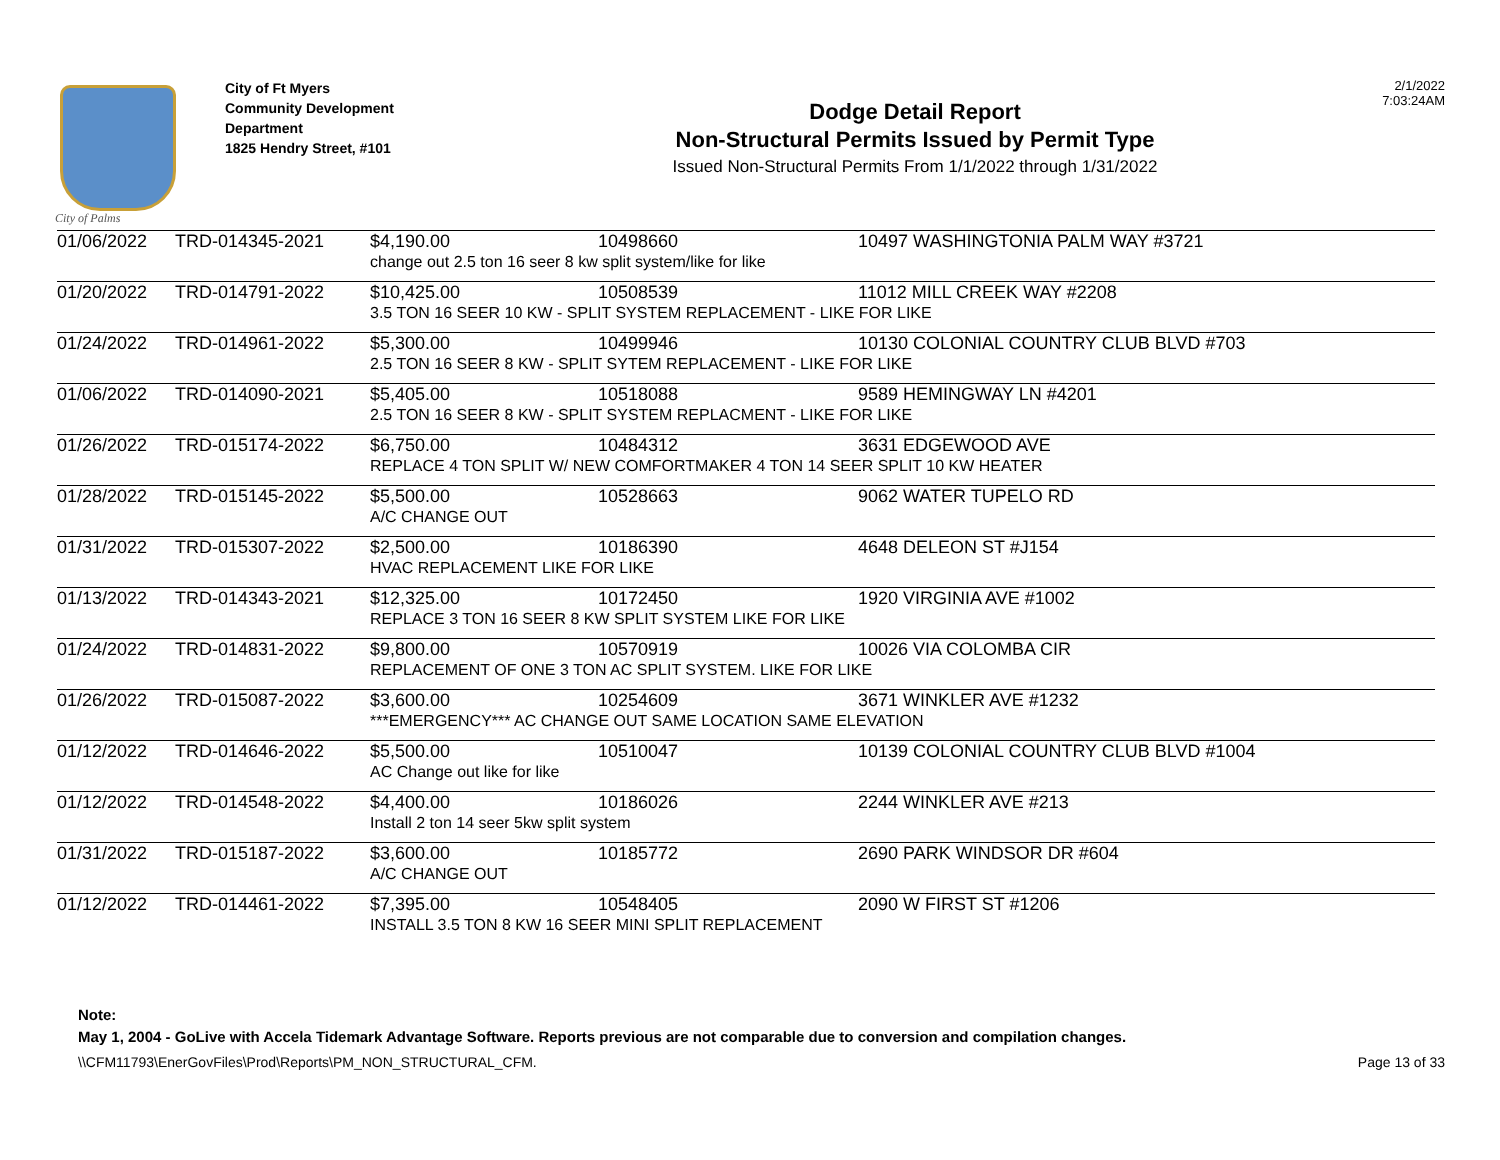City of Palms
City of Ft Myers
Community Development
Department
1825 Hendry Street, #101
Dodge Detail Report
Non-Structural Permits Issued by Permit Type
Issued Non-Structural Permits From 1/1/2022 through 1/31/2022
2/1/2022
7:03:24AM
| 01/06/2022 | TRD-014345-2021 | $4,190.00 | 10498660 | 10497 WASHINGTONIA PALM WAY #3721 |
| | | change out 2.5 ton 16 seer 8 kw split system/like for like | | |
| 01/20/2022 | TRD-014791-2022 | $10,425.00 | 10508539 | 11012 MILL CREEK WAY #2208 |
| | | 3.5 TON 16 SEER 10 KW - SPLIT SYSTEM REPLACEMENT - LIKE FOR LIKE | | |
| 01/24/2022 | TRD-014961-2022 | $5,300.00 | 10499946 | 10130 COLONIAL COUNTRY CLUB BLVD #703 |
| | | 2.5 TON 16 SEER 8 KW - SPLIT SYTEM REPLACEMENT - LIKE FOR LIKE | | |
| 01/06/2022 | TRD-014090-2021 | $5,405.00 | 10518088 | 9589 HEMINGWAY LN #4201 |
| | | 2.5 TON 16 SEER 8 KW - SPLIT SYSTEM REPLACMENT - LIKE FOR LIKE | | |
| 01/26/2022 | TRD-015174-2022 | $6,750.00 | 10484312 | 3631 EDGEWOOD AVE |
| | | REPLACE 4 TON SPLIT W/ NEW COMFORTMAKER 4 TON 14 SEER SPLIT 10 KW HEATER | | |
| 01/28/2022 | TRD-015145-2022 | $5,500.00 | 10528663 | 9062 WATER TUPELO RD |
| | | A/C CHANGE OUT | | |
| 01/31/2022 | TRD-015307-2022 | $2,500.00 | 10186390 | 4648 DELEON ST #J154 |
| | | HVAC REPLACEMENT LIKE FOR LIKE | | |
| 01/13/2022 | TRD-014343-2021 | $12,325.00 | 10172450 | 1920 VIRGINIA AVE #1002 |
| | | REPLACE 3 TON 16 SEER 8 KW SPLIT SYSTEM LIKE FOR LIKE | | |
| 01/24/2022 | TRD-014831-2022 | $9,800.00 | 10570919 | 10026 VIA COLOMBA CIR |
| | | REPLACEMENT OF ONE 3 TON AC SPLIT SYSTEM. LIKE FOR LIKE | | |
| 01/26/2022 | TRD-015087-2022 | $3,600.00 | 10254609 | 3671 WINKLER AVE #1232 |
| | | ***EMERGENCY*** AC CHANGE OUT SAME LOCATION SAME ELEVATION | | |
| 01/12/2022 | TRD-014646-2022 | $5,500.00 | 10510047 | 10139 COLONIAL COUNTRY CLUB BLVD #1004 |
| | | AC Change out like for like | | |
| 01/12/2022 | TRD-014548-2022 | $4,400.00 | 10186026 | 2244 WINKLER AVE #213 |
| | | Install 2 ton 14 seer 5kw split system | | |
| 01/31/2022 | TRD-015187-2022 | $3,600.00 | 10185772 | 2690 PARK WINDSOR DR #604 |
| | | A/C CHANGE OUT | | |
| 01/12/2022 | TRD-014461-2022 | $7,395.00 | 10548405 | 2090 W FIRST ST #1206 |
| | | INSTALL 3.5 TON 8 KW 16 SEER MINI SPLIT REPLACEMENT | | |
Note:
May 1, 2004 - GoLive with Accela Tidemark Advantage Software. Reports previous are not comparable due to conversion and compilation changes.
\\CFM11793\EnerGovFiles\Prod\Reports\PM_NON_STRUCTURAL_CFM. Page 13 of 33